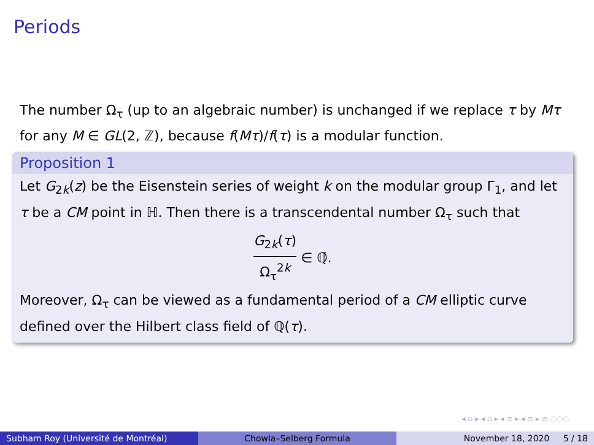Periods
The number Ω<sub>τ</sub> (up to an algebraic number) is unchanged if we replace τ by Mτ for any M ∈ GL(2, ℤ), because f(Mτ)/f(τ) is a modular function.
Proposition 1
Let G<sub>2k</sub>(z) be the Eisenstein series of weight k on the modular group Γ<sub>1</sub>, and let τ be a CM point in ℍ. Then there is a transcendental number Ω<sub>τ</sub> such that
G<sub>2k</sub>(τ) Ω<sub>τ</sub><sup>2k</sup> ∈ ℚ̄.
Moreover, Ω<sub>τ</sub> can be viewed as a fundamental period of a CM elliptic curve defined over the Hilbert class field of ℚ(τ).
◂ ▫ ▸ ◂ ▫ ▸ ◂ ≡ ▸ ◂ ≡ ▸ ≡ ◌◌◌
Subham Roy (Université de Montréal) Chowla–Selberg Formula November 18, 2020 5 / 18